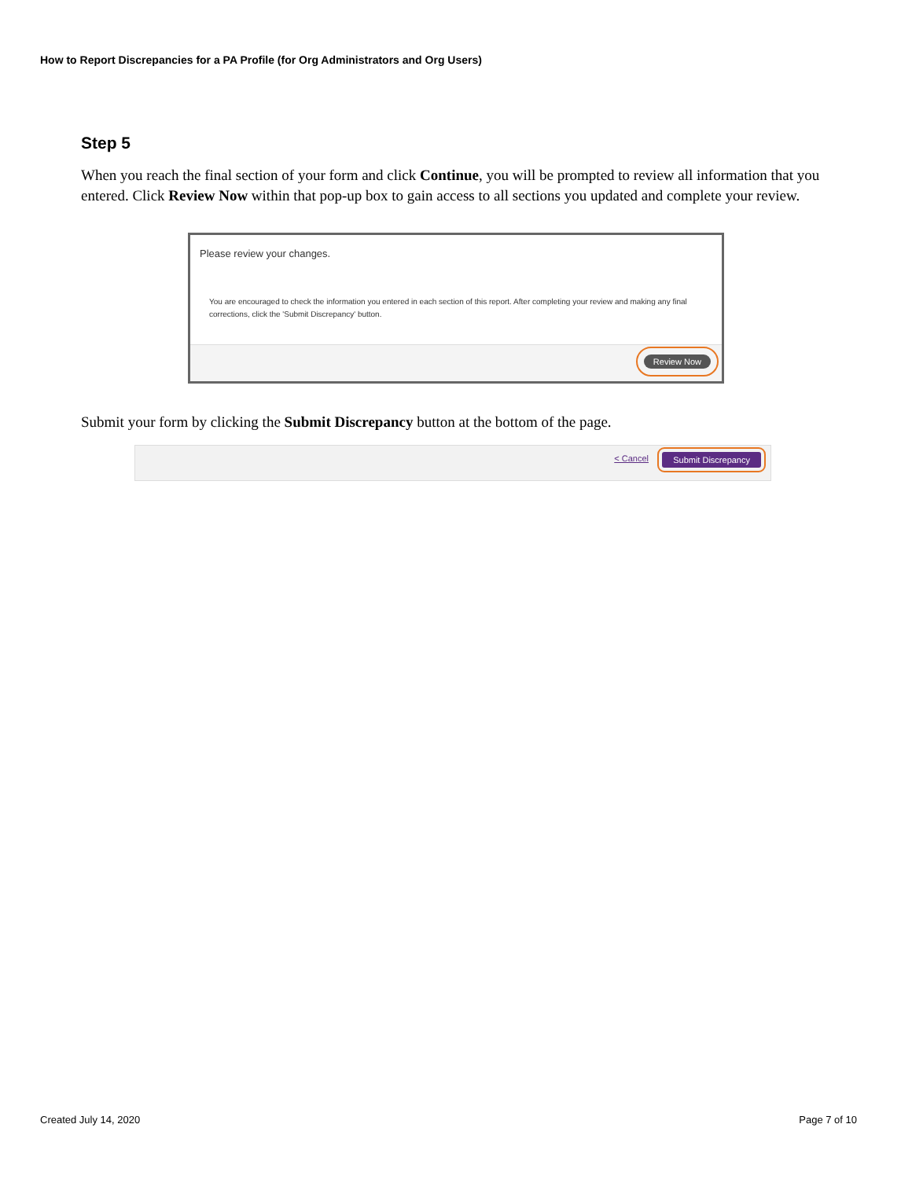How to Report Discrepancies for a PA Profile (for Org Administrators and Org Users)
Step 5
When you reach the final section of your form and click Continue, you will be prompted to review all information that you entered. Click Review Now within that pop-up box to gain access to all sections you updated and complete your review.
Please review your changes.
You are encouraged to check the information you entered in each section of this report. After completing your review and making any final corrections, click the 'Submit Discrepancy' button.
Review Now
Submit your form by clicking the Submit Discrepancy button at the bottom of the page.
< Cancel Submit Discrepancy
Created July 14, 2020 Page 7 of 10